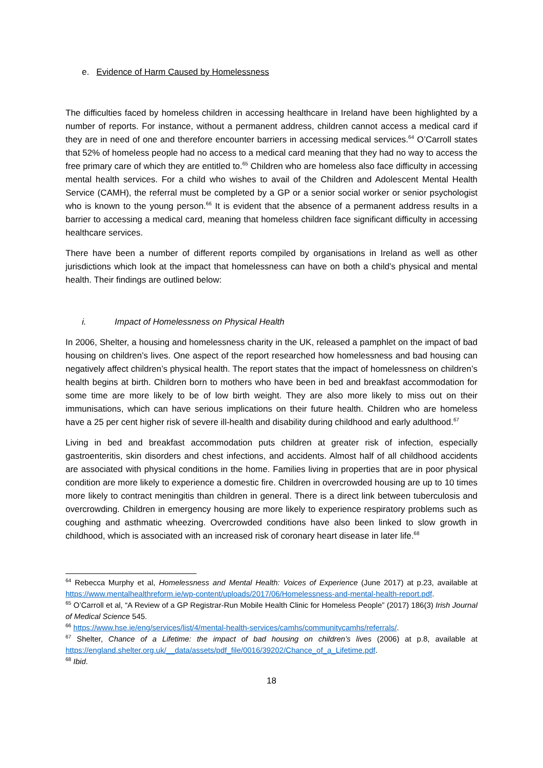e. Evidence of Harm Caused by Homelessness
The difficulties faced by homeless children in accessing healthcare in Ireland have been highlighted by a number of reports. For instance, without a permanent address, children cannot access a medical card if they are in need of one and therefore encounter barriers in accessing medical services.<sup>64</sup> O’Carroll states that 52% of homeless people had no access to a medical card meaning that they had no way to access the free primary care of which they are entitled to.<sup>65</sup> Children who are homeless also face difficulty in accessing mental health services. For a child who wishes to avail of the Children and Adolescent Mental Health Service (CAMH), the referral must be completed by a GP or a senior social worker or senior psychologist who is known to the young person.<sup>66</sup> It is evident that the absence of a permanent address results in a barrier to accessing a medical card, meaning that homeless children face significant difficulty in accessing healthcare services.
There have been a number of different reports compiled by organisations in Ireland as well as other jurisdictions which look at the impact that homelessness can have on both a child’s physical and mental health. Their findings are outlined below:
i. Impact of Homelessness on Physical Health
In 2006, Shelter, a housing and homelessness charity in the UK, released a pamphlet on the impact of bad housing on children’s lives. One aspect of the report researched how homelessness and bad housing can negatively affect children’s physical health. The report states that the impact of homelessness on children’s health begins at birth. Children born to mothers who have been in bed and breakfast accommodation for some time are more likely to be of low birth weight. They are also more likely to miss out on their immunisations, which can have serious implications on their future health. Children who are homeless have a 25 per cent higher risk of severe ill-health and disability during childhood and early adulthood.<sup>67</sup>
Living in bed and breakfast accommodation puts children at greater risk of infection, especially gastroenteritis, skin disorders and chest infections, and accidents. Almost half of all childhood accidents are associated with physical conditions in the home. Families living in properties that are in poor physical condition are more likely to experience a domestic fire. Children in overcrowded housing are up to 10 times more likely to contract meningitis than children in general. There is a direct link between tuberculosis and overcrowding. Children in emergency housing are more likely to experience respiratory problems such as coughing and asthmatic wheezing. Overcrowded conditions have also been linked to slow growth in childhood, which is associated with an increased risk of coronary heart disease in later life.<sup>68</sup>
<sup>64</sup> Rebecca Murphy et al, Homelessness and Mental Health: Voices of Experience (June 2017) at p.23, available at https://www.mentalhealthreform.ie/wp-content/uploads/2017/06/Homelessness-and-mental-health-report.pdf.
<sup>65</sup> O’Carroll et al, “A Review of a GP Registrar-Run Mobile Health Clinic for Homeless People” (2017) 186(3) Irish Journal of Medical Science 545.
<sup>66</sup> https://www.hse.ie/eng/services/list/4/mental-health-services/camhs/communitycamhs/referrals/.
<sup>67</sup> Shelter, Chance of a Lifetime: the impact of bad housing on children’s lives (2006) at p.8, available at https://england.shelter.org.uk/__data/assets/pdf_file/0016/39202/Chance_of_a_Lifetime.pdf.
<sup>68</sup> Ibid.
18